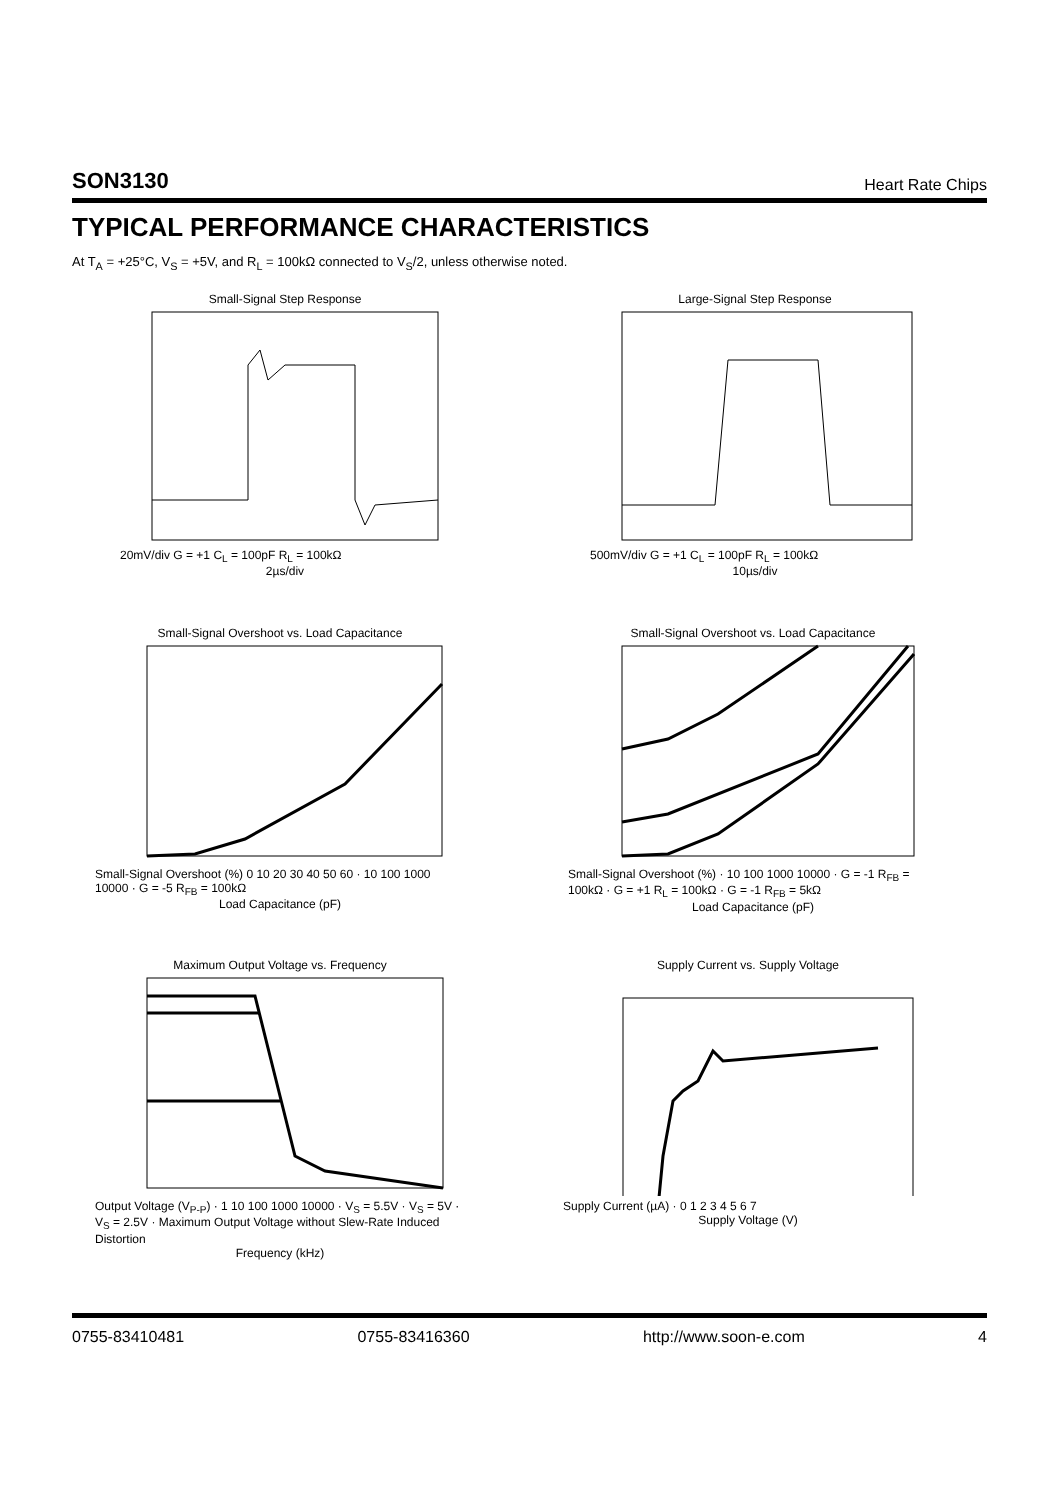SON3130 Heart Rate Chips
TYPICAL PERFORMANCE CHARACTERISTICS
At T<sub>A</sub> = +25°C, V<sub>S</sub> = +5V, and R<sub>L</sub> = 100kΩ connected to V<sub>S</sub>/2, unless otherwise noted.
Small-Signal Step Response
20mV/div G = +1 C<sub>L</sub> = 100pF R<sub>L</sub> = 100kΩ
2µs/div
Large-Signal Step Response
500mV/div G = +1 C<sub>L</sub> = 100pF R<sub>L</sub> = 100kΩ
10µs/div
Small-Signal Overshoot vs. Load Capacitance
Small-Signal Overshoot (%) 0 10 20 30 40 50 60 · 10 100 1000 10000 · G = -5 R<sub>FB</sub> = 100kΩ
Load Capacitance (pF)
Small-Signal Overshoot vs. Load Capacitance
Small-Signal Overshoot (%) · 10 100 1000 10000 · G = -1 R<sub>FB</sub> = 100kΩ · G = +1 R<sub>L</sub> = 100kΩ · G = -1 R<sub>FB</sub> = 5kΩ
Load Capacitance (pF)
Maximum Output Voltage vs. Frequency
Output Voltage (V<sub>P-P</sub>) · 1 10 100 1000 10000 · V<sub>S</sub> = 5.5V · V<sub>S</sub> = 5V · V<sub>S</sub> = 2.5V · Maximum Output Voltage without Slew-Rate Induced Distortion
Frequency (kHz)
Supply Current vs. Supply Voltage
Supply Current (µA) · 0 1 2 3 4 5 6 7
Supply Voltage (V)
0755-83410481 0755-83416360 http://www.soon-e.com 4